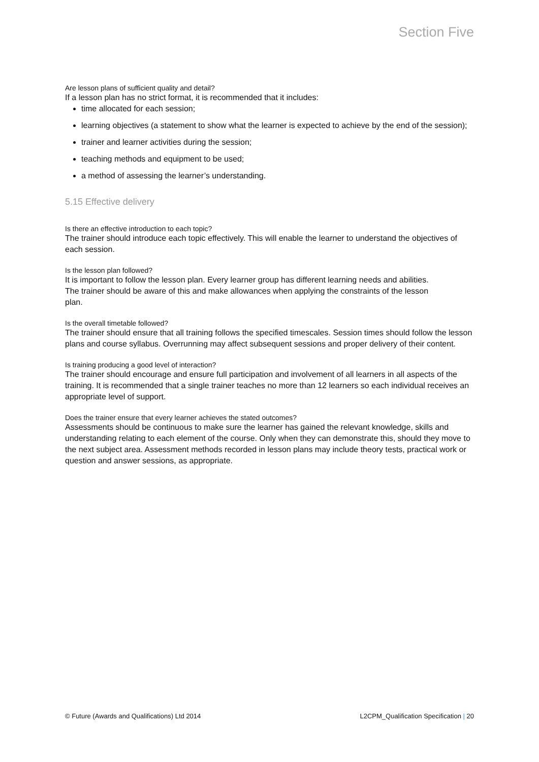Section Five
Are lesson plans of sufficient quality and detail?
If a lesson plan has no strict format, it is recommended that it includes:
time allocated for each session;
learning objectives (a statement to show what the learner is expected to achieve by the end of the session);
trainer and learner activities during the session;
teaching methods and equipment to be used;
a method of assessing the learner’s understanding.
5.15 Effective delivery
Is there an effective introduction to each topic?
The trainer should introduce each topic effectively. This will enable the learner to understand the objectives of each session.
Is the lesson plan followed?
It is important to follow the lesson plan. Every learner group has different learning needs and abilities. The trainer should be aware of this and make allowances when applying the constraints of the lesson plan.
Is the overall timetable followed?
The trainer should ensure that all training follows the specified timescales. Session times should follow the lesson plans and course syllabus. Overrunning may affect subsequent sessions and proper delivery of their content.
Is training producing a good level of interaction?
The trainer should encourage and ensure full participation and involvement of all learners in all aspects of the training. It is recommended that a single trainer teaches no more than 12 learners so each individual receives an appropriate level of support.
Does the trainer ensure that every learner achieves the stated outcomes?
Assessments should be continuous to make sure the learner has gained the relevant knowledge, skills and understanding relating to each element of the course. Only when they can demonstrate this, should they move to the next subject area. Assessment methods recorded in lesson plans may include theory tests, practical work or question and answer sessions, as appropriate.
© Future (Awards and Qualifications) Ltd 2014 L2CPM_Qualification Specification | 20